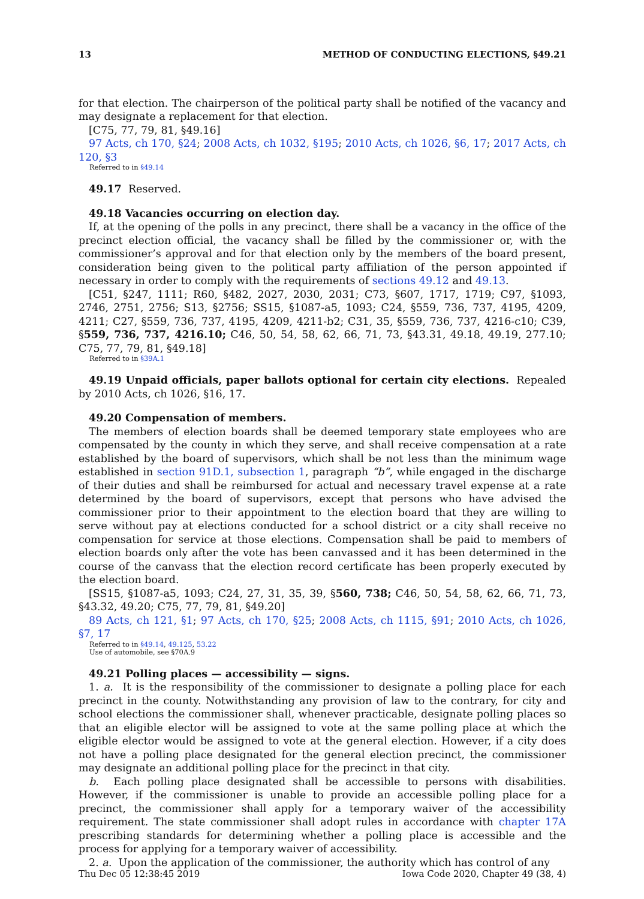13 METHOD OF CONDUCTING ELECTIONS, §49.21
for that election. The chairperson of the political party shall be notified of the vacancy and may designate a replacement for that election.
[C75, 77, 79, 81, §49.16]
97 Acts, ch 170, §24; 2008 Acts, ch 1032, §195; 2010 Acts, ch 1026, §6, 17; 2017 Acts, ch 120, §3
Referred to in §49.14
49.17 Reserved.
49.18 Vacancies occurring on election day.
If, at the opening of the polls in any precinct, there shall be a vacancy in the office of the precinct election official, the vacancy shall be filled by the commissioner or, with the commissioner’s approval and for that election only by the members of the board present, consideration being given to the political party affiliation of the person appointed if necessary in order to comply with the requirements of sections 49.12 and 49.13.
[C51, §247, 1111; R60, §482, 2027, 2030, 2031; C73, §607, 1717, 1719; C97, §1093, 2746, 2751, 2756; S13, §2756; SS15, §1087-a5, 1093; C24, §559, 736, 737, 4195, 4209, 4211; C27, §559, 736, 737, 4195, 4209, 4211-b2; C31, 35, §559, 736, 737, 4216-c10; C39, §559, 736, 737, 4216.10; C46, 50, 54, 58, 62, 66, 71, 73, §43.31, 49.18, 49.19, 277.10; C75, 77, 79, 81, §49.18]
Referred to in §39A.1
49.19 Unpaid officials, paper ballots optional for certain city elections. Repealed by 2010 Acts, ch 1026, §16, 17.
49.20 Compensation of members.
The members of election boards shall be deemed temporary state employees who are compensated by the county in which they serve, and shall receive compensation at a rate established by the board of supervisors, which shall be not less than the minimum wage established in section 91D.1, subsection 1, paragraph “b”, while engaged in the discharge of their duties and shall be reimbursed for actual and necessary travel expense at a rate determined by the board of supervisors, except that persons who have advised the commissioner prior to their appointment to the election board that they are willing to serve without pay at elections conducted for a school district or a city shall receive no compensation for service at those elections. Compensation shall be paid to members of election boards only after the vote has been canvassed and it has been determined in the course of the canvass that the election record certificate has been properly executed by the election board.
[SS15, §1087-a5, 1093; C24, 27, 31, 35, 39, §560, 738; C46, 50, 54, 58, 62, 66, 71, 73, §43.32, 49.20; C75, 77, 79, 81, §49.20]
89 Acts, ch 121, §1; 97 Acts, ch 170, §25; 2008 Acts, ch 1115, §91; 2010 Acts, ch 1026, §7, 17
Referred to in §49.14, 49.125, 53.22
Use of automobile, see §70A.9
49.21 Polling places — accessibility — signs.
1. a. It is the responsibility of the commissioner to designate a polling place for each precinct in the county. Notwithstanding any provision of law to the contrary, for city and school elections the commissioner shall, whenever practicable, designate polling places so that an eligible elector will be assigned to vote at the same polling place at which the eligible elector would be assigned to vote at the general election. However, if a city does not have a polling place designated for the general election precinct, the commissioner may designate an additional polling place for the precinct in that city.
b. Each polling place designated shall be accessible to persons with disabilities. However, if the commissioner is unable to provide an accessible polling place for a precinct, the commissioner shall apply for a temporary waiver of the accessibility requirement. The state commissioner shall adopt rules in accordance with chapter 17A prescribing standards for determining whether a polling place is accessible and the process for applying for a temporary waiver of accessibility.
2. a. Upon the application of the commissioner, the authority which has control of any
Thu Dec 05 12:38:45 2019 Iowa Code 2020, Chapter 49 (38, 4)